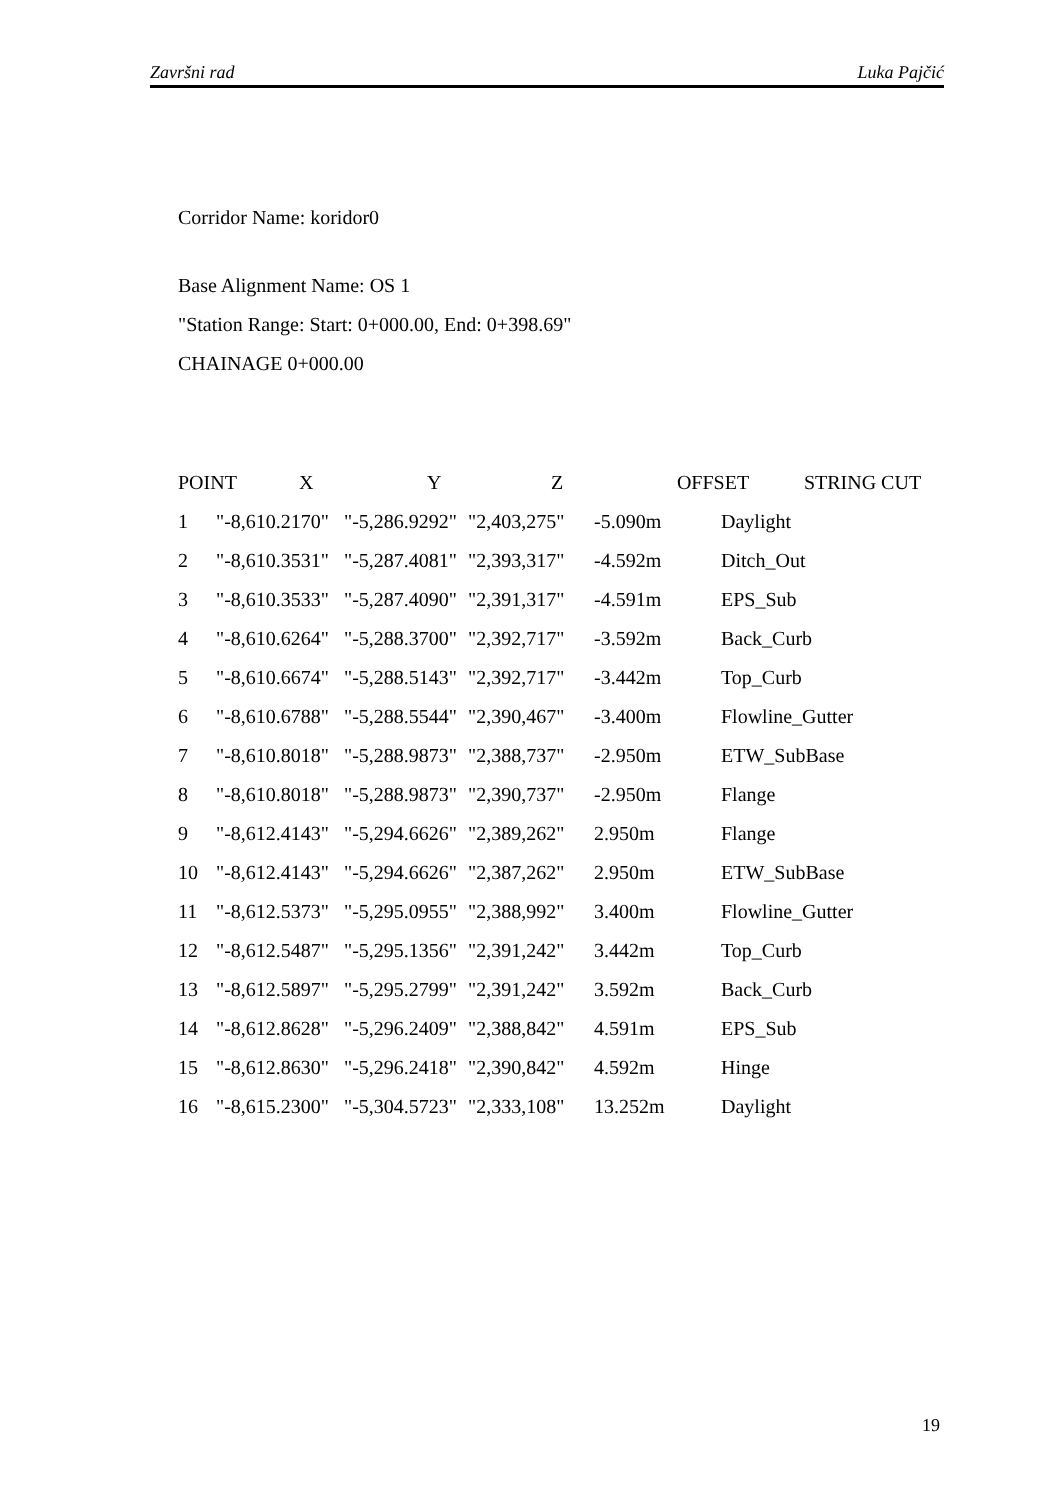Završni rad Luka Pajčić
Corridor Name: koridor0
Base Alignment Name: OS 1
"Station Range: Start: 0+000.00, End: 0+398.69"
CHAINAGE 0+000.00
| POINT | X | Y | Z | OFFSET | STRING CUT |
| --- | --- | --- | --- | --- | --- |
| 1 | "-8,610.2170" | "-5,286.9292" | "2,403,275" | -5.090m | Daylight |
| 2 | "-8,610.3531" | "-5,287.4081" | "2,393,317" | -4.592m | Ditch_Out |
| 3 | "-8,610.3533" | "-5,287.4090" | "2,391,317" | -4.591m | EPS_Sub |
| 4 | "-8,610.6264" | "-5,288.3700" | "2,392,717" | -3.592m | Back_Curb |
| 5 | "-8,610.6674" | "-5,288.5143" | "2,392,717" | -3.442m | Top_Curb |
| 6 | "-8,610.6788" | "-5,288.5544" | "2,390,467" | -3.400m | Flowline_Gutter |
| 7 | "-8,610.8018" | "-5,288.9873" | "2,388,737" | -2.950m | ETW_SubBase |
| 8 | "-8,610.8018" | "-5,288.9873" | "2,390,737" | -2.950m | Flange |
| 9 | "-8,612.4143" | "-5,294.6626" | "2,389,262" | 2.950m | Flange |
| 10 | "-8,612.4143" | "-5,294.6626" | "2,387,262" | 2.950m | ETW_SubBase |
| 11 | "-8,612.5373" | "-5,295.0955" | "2,388,992" | 3.400m | Flowline_Gutter |
| 12 | "-8,612.5487" | "-5,295.1356" | "2,391,242" | 3.442m | Top_Curb |
| 13 | "-8,612.5897" | "-5,295.2799" | "2,391,242" | 3.592m | Back_Curb |
| 14 | "-8,612.8628" | "-5,296.2409" | "2,388,842" | 4.591m | EPS_Sub |
| 15 | "-8,612.8630" | "-5,296.2418" | "2,390,842" | 4.592m | Hinge |
| 16 | "-8,615.2300" | "-5,304.5723" | "2,333,108" | 13.252m | Daylight |
19